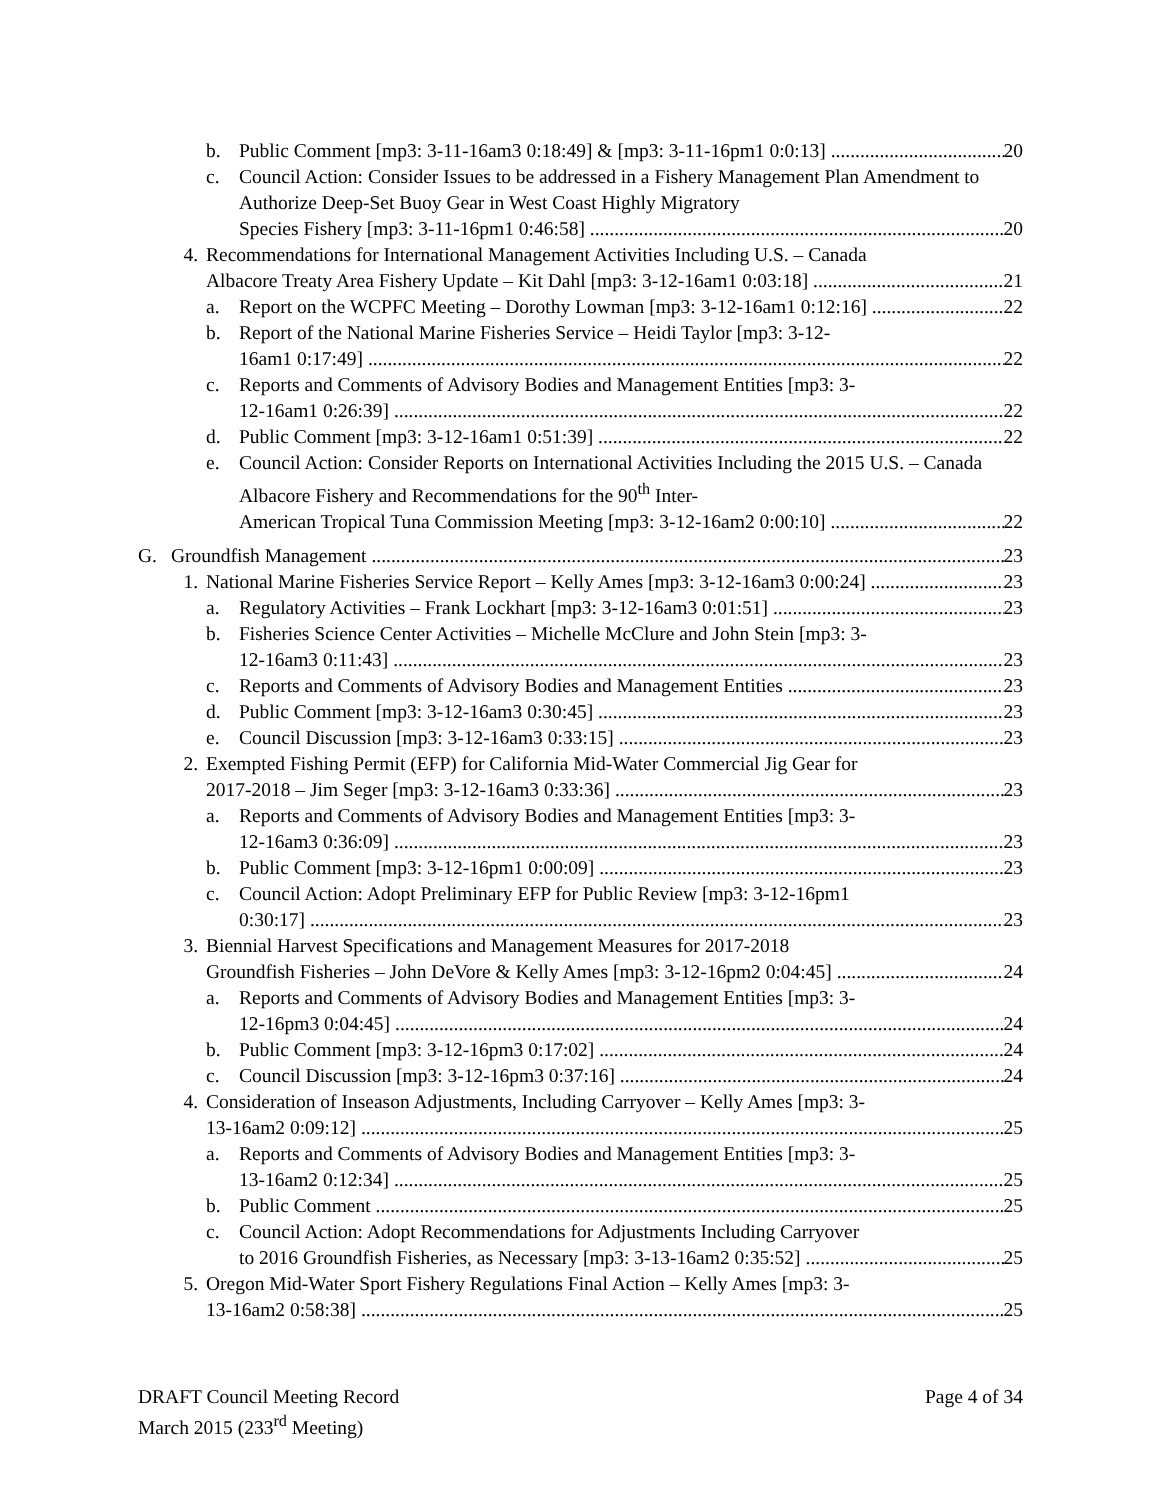b. Public Comment [mp3: 3-11-16am3 0:18:49] & [mp3: 3-11-16pm1 0:0:13] 20
c. Council Action: Consider Issues to be addressed in a Fishery Management Plan Amendment to Authorize Deep-Set Buoy Gear in West Coast Highly Migratory
Species Fishery [mp3: 3-11-16pm1 0:46:58] 20
4. Recommendations for International Management Activities Including U.S. – Canada
Albacore Treaty Area Fishery Update – Kit Dahl [mp3: 3-12-16am1 0:03:18] 21
a. Report on the WCPFC Meeting – Dorothy Lowman [mp3: 3-12-16am1 0:12:16] 22
b. Report of the National Marine Fisheries Service – Heidi Taylor [mp3: 3-12-
16am1 0:17:49] 22
c. Reports and Comments of Advisory Bodies and Management Entities [mp3: 3-
12-16am1 0:26:39] 22
d. Public Comment [mp3: 3-12-16am1 0:51:39] 22
e. Council Action: Consider Reports on International Activities Including the 2015 U.S. – Canada Albacore Fishery and Recommendations for the 90<sup>th</sup> Inter-
American Tropical Tuna Commission Meeting [mp3: 3-12-16am2 0:00:10] 22
G. Groundfish Management 23
1. National Marine Fisheries Service Report – Kelly Ames [mp3: 3-12-16am3 0:00:24] 23
a. Regulatory Activities – Frank Lockhart [mp3: 3-12-16am3 0:01:51] 23
b. Fisheries Science Center Activities – Michelle McClure and John Stein [mp3: 3-
12-16am3 0:11:43] 23
c. Reports and Comments of Advisory Bodies and Management Entities 23
d. Public Comment [mp3: 3-12-16am3 0:30:45] 23
e. Council Discussion [mp3: 3-12-16am3 0:33:15] 23
2. Exempted Fishing Permit (EFP) for California Mid-Water Commercial Jig Gear for
2017-2018 – Jim Seger [mp3: 3-12-16am3 0:33:36] 23
a. Reports and Comments of Advisory Bodies and Management Entities [mp3: 3-
12-16am3 0:36:09] 23
b. Public Comment [mp3: 3-12-16pm1 0:00:09] 23
c. Council Action: Adopt Preliminary EFP for Public Review [mp3: 3-12-16pm1
0:30:17] 23
3. Biennial Harvest Specifications and Management Measures for 2017-2018
Groundfish Fisheries – John DeVore & Kelly Ames [mp3: 3-12-16pm2 0:04:45] 24
a. Reports and Comments of Advisory Bodies and Management Entities [mp3: 3-
12-16pm3 0:04:45] 24
b. Public Comment [mp3: 3-12-16pm3 0:17:02] 24
c. Council Discussion [mp3: 3-12-16pm3 0:37:16] 24
4. Consideration of Inseason Adjustments, Including Carryover – Kelly Ames [mp3: 3-
13-16am2 0:09:12] 25
a. Reports and Comments of Advisory Bodies and Management Entities [mp3: 3-
13-16am2 0:12:34] 25
b. Public Comment 25
c. Council Action: Adopt Recommendations for Adjustments Including Carryover
to 2016 Groundfish Fisheries, as Necessary [mp3: 3-13-16am2 0:35:52] 25
5. Oregon Mid-Water Sport Fishery Regulations Final Action – Kelly Ames [mp3: 3-
13-16am2 0:58:38] 25
DRAFT Council Meeting Record
March 2015 (233<sup>rd</sup> Meeting)
Page 4 of 34